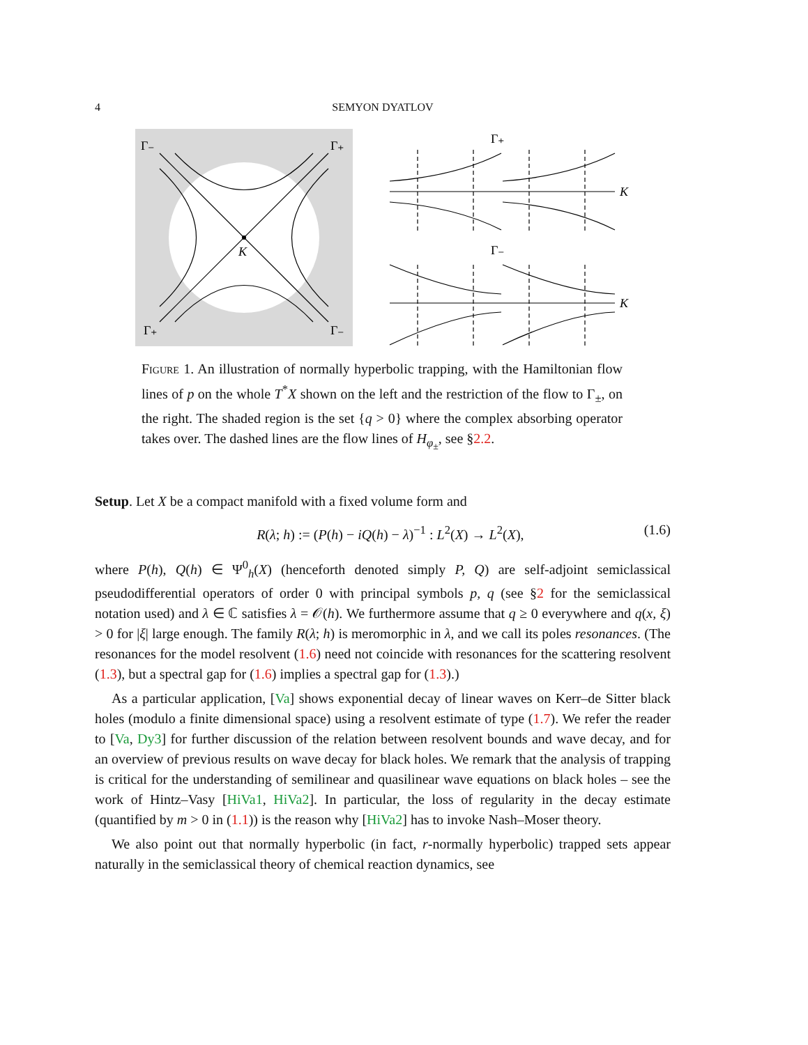4 SEMYON DYATLOV
Γ₋
Γ₊
Γ₊
Γ₋
K
Γ₊
Γ₋
K
K
Figure 1. An illustration of normally hyperbolic trapping, with the Hamiltonian flow lines of p on the whole T<sup>*</sup>X shown on the left and the restriction of the flow to Γ<sub>±</sub>, on the right. The shaded region is the set {q > 0} where the complex absorbing operator takes over. The dashed lines are the flow lines of H<sub>φ<sub>±</sub></sub>, see §2.2.
Setup. Let X be a compact manifold with a fixed volume form and
R(λ; h) := (P(h) − iQ(h) − λ)<sup>−1</sup> : L<sup>2</sup>(X) → L<sup>2</sup>(X), (1.6)
where P(h), Q(h) ∈ Ψ<sup>0</sup><sub>h</sub>(X) (henceforth denoted simply P, Q) are self-adjoint semiclassical pseudodifferential operators of order 0 with principal symbols p, q (see §2 for the semiclassical notation used) and λ ∈ ℂ satisfies λ = 𝒪(h). We furthermore assume that q ≥ 0 everywhere and q(x, ξ) > 0 for |ξ| large enough. The family R(λ; h) is meromorphic in λ, and we call its poles resonances. (The resonances for the model resolvent (1.6) need not coincide with resonances for the scattering resolvent (1.3), but a spectral gap for (1.6) implies a spectral gap for (1.3).)
As a particular application, [Va] shows exponential decay of linear waves on Kerr–de Sitter black holes (modulo a finite dimensional space) using a resolvent estimate of type (1.7). We refer the reader to [Va, Dy3] for further discussion of the relation between resolvent bounds and wave decay, and for an overview of previous results on wave decay for black holes. We remark that the analysis of trapping is critical for the understanding of semilinear and quasilinear wave equations on black holes – see the work of Hintz–Vasy [HiVa1, HiVa2]. In particular, the loss of regularity in the decay estimate (quantified by m > 0 in (1.1)) is the reason why [HiVa2] has to invoke Nash–Moser theory.
We also point out that normally hyperbolic (in fact, r-normally hyperbolic) trapped sets appear naturally in the semiclassical theory of chemical reaction dynamics, see